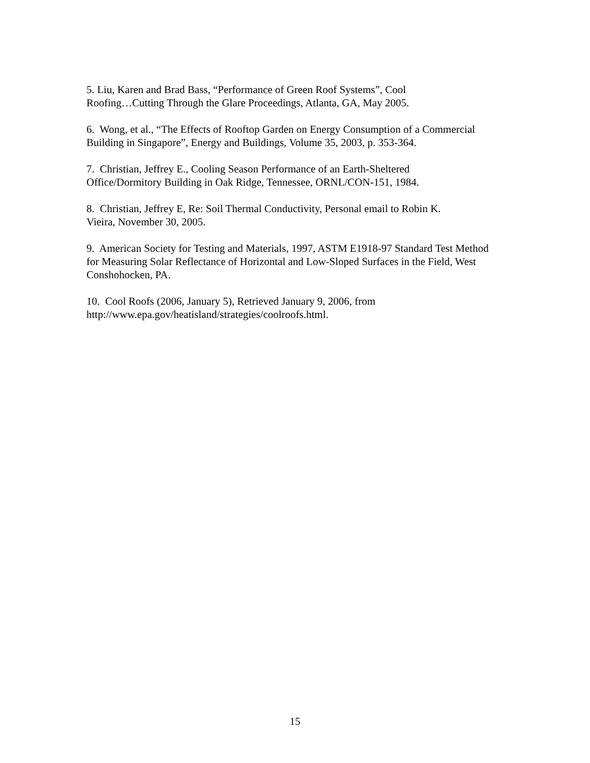5. Liu, Karen and Brad Bass, “Performance of Green Roof Systems”, Cool
Roofing…Cutting Through the Glare Proceedings, Atlanta, GA, May 2005.
6. Wong, et al., “The Effects of Rooftop Garden on Energy Consumption of a Commercial Building in Singapore”, Energy and Buildings, Volume 35, 2003, p. 353-364.
7. Christian, Jeffrey E., Cooling Season Performance of an Earth-Sheltered
Office/Dormitory Building in Oak Ridge, Tennessee, ORNL/CON-151, 1984.
8. Christian, Jeffrey E, Re: Soil Thermal Conductivity, Personal email to Robin K.
Vieira, November 30, 2005.
9. American Society for Testing and Materials, 1997, ASTM E1918-97 Standard Test Method for Measuring Solar Reflectance of Horizontal and Low-Sloped Surfaces in the Field, West Conshohocken, PA.
10. Cool Roofs (2006, January 5), Retrieved January 9, 2006, from
http://www.epa.gov/heatisland/strategies/coolroofs.html.
15